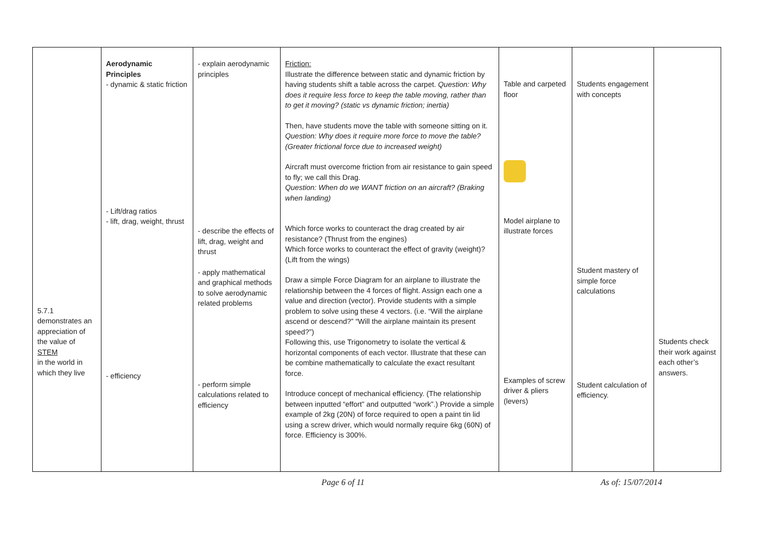| 5.7.1 demonstrates an appreciation of the value of STEM in the world in which they live | Aerodynamic Principles - dynamic & static friction - Lift/drag ratios - lift, drag, weight, thrust - efficiency | - explain aerodynamic principles - describe the effects of lift, drag, weight and thrust - apply mathematical and graphical methods to solve aerodynamic related problems - perform simple calculations related to efficiency | Friction: Illustrate the difference between static and dynamic friction by having students shift a table across the carpet. Question: Why does it require less force to keep the table moving, rather than to get it moving? (static vs dynamic friction; inertia) Then, have students move the table with someone sitting on it. Question: Why does it require more force to move the table? (Greater frictional force due to increased weight) Aircraft must overcome friction from air resistance to gain speed to fly; we call this Drag. Question: When do we WANT friction on an aircraft? (Braking when landing) Which force works to counteract the drag created by air resistance? (Thrust from the engines) Which force works to counteract the effect of gravity (weight)? (Lift from the wings) Draw a simple Force Diagram for an airplane to illustrate the relationship between the 4 forces of flight. Assign each one a value and direction (vector). Provide students with a simple problem to solve using these 4 vectors. (i.e. “Will the airplane ascend or descend?” “Will the airplane maintain its present speed?”) Following this, use Trigonometry to isolate the vertical & horizontal components of each vector. Illustrate that these can be combine mathematically to calculate the exact resultant force. Introduce concept of mechanical efficiency. (The relationship between inputted “effort” and outputted “work”.) Provide a simple example of 2kg (20N) of force required to open a paint tin lid using a screw driver, which would normally require 6kg (60N) of force. Efficiency is 300%. | Table and carpeted floor Model airplane to illustrate forces Examples of screw driver & pliers (levers) | Students engagement with concepts Student mastery of simple force calculations Student calculation of efficiency. | Students check their work against each other’s answers. |
Page 6 of 11 As of: 15/07/2014